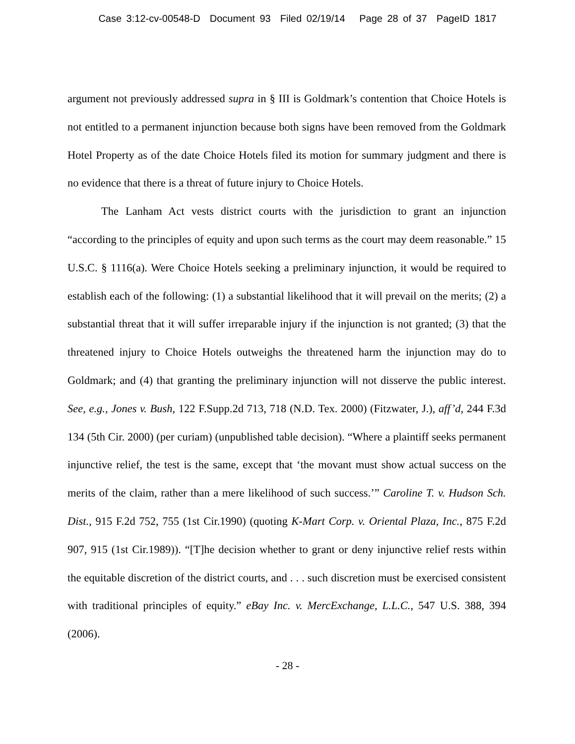Case 3:12-cv-00548-D Document 93 Filed 02/19/14 Page 28 of 37 PageID 1817
argument not previously addressed supra in § III is Goldmark’s contention that Choice Hotels is not entitled to a permanent injunction because both signs have been removed from the Goldmark Hotel Property as of the date Choice Hotels filed its motion for summary judgment and there is no evidence that there is a threat of future injury to Choice Hotels.
The Lanham Act vests district courts with the jurisdiction to grant an injunction “according to the principles of equity and upon such terms as the court may deem reasonable.” 15 U.S.C. § 1116(a). Were Choice Hotels seeking a preliminary injunction, it would be required to establish each of the following: (1) a substantial likelihood that it will prevail on the merits; (2) a substantial threat that it will suffer irreparable injury if the injunction is not granted; (3) that the threatened injury to Choice Hotels outweighs the threatened harm the injunction may do to Goldmark; and (4) that granting the preliminary injunction will not disserve the public interest. See, e.g., Jones v. Bush, 122 F.Supp.2d 713, 718 (N.D. Tex. 2000) (Fitzwater, J.), aff’d, 244 F.3d 134 (5th Cir. 2000) (per curiam) (unpublished table decision). “Where a plaintiff seeks permanent injunctive relief, the test is the same, except that ‘the movant must show actual success on the merits of the claim, rather than a mere likelihood of such success.’” Caroline T. v. Hudson Sch. Dist., 915 F.2d 752, 755 (1st Cir.1990) (quoting K-Mart Corp. v. Oriental Plaza, Inc., 875 F.2d 907, 915 (1st Cir.1989)). “[T]he decision whether to grant or deny injunctive relief rests within the equitable discretion of the district courts, and . . . such discretion must be exercised consistent with traditional principles of equity.” eBay Inc. v. MercExchange, L.L.C., 547 U.S. 388, 394 (2006).
- 28 -